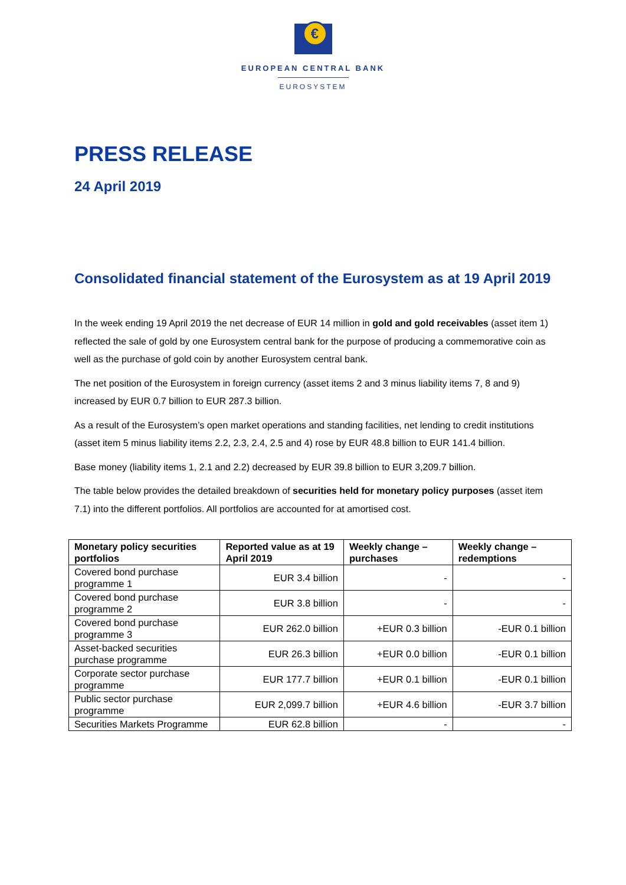€
EUROPEAN CENTRAL BANK
EUROSYSTEM
PRESS RELEASE
24 April 2019
Consolidated financial statement of the Eurosystem as at 19 April 2019
In the week ending 19 April 2019 the net decrease of EUR 14 million in gold and gold receivables (asset item 1) reflected the sale of gold by one Eurosystem central bank for the purpose of producing a commemorative coin as well as the purchase of gold coin by another Eurosystem central bank.
The net position of the Eurosystem in foreign currency (asset items 2 and 3 minus liability items 7, 8 and 9) increased by EUR 0.7 billion to EUR 287.3 billion.
As a result of the Eurosystem’s open market operations and standing facilities, net lending to credit institutions (asset item 5 minus liability items 2.2, 2.3, 2.4, 2.5 and 4) rose by EUR 48.8 billion to EUR 141.4 billion.
Base money (liability items 1, 2.1 and 2.2) decreased by EUR 39.8 billion to EUR 3,209.7 billion.
The table below provides the detailed breakdown of securities held for monetary policy purposes (asset item 7.1) into the different portfolios. All portfolios are accounted for at amortised cost.
| Monetary policy securities portfolios | Reported value as at 19 April 2019 | Weekly change – purchases | Weekly change – redemptions |
| --- | --- | --- | --- |
| Covered bond purchase programme 1 | EUR 3.4 billion | - | - |
| Covered bond purchase programme 2 | EUR 3.8 billion | - | - |
| Covered bond purchase programme 3 | EUR 262.0 billion | +EUR 0.3 billion | -EUR 0.1 billion |
| Asset-backed securities purchase programme | EUR 26.3 billion | +EUR 0.0 billion | -EUR 0.1 billion |
| Corporate sector purchase programme | EUR 177.7 billion | +EUR 0.1 billion | -EUR 0.1 billion |
| Public sector purchase programme | EUR 2,099.7 billion | +EUR 4.6 billion | -EUR 3.7 billion |
| Securities Markets Programme | EUR 62.8 billion | - | - |